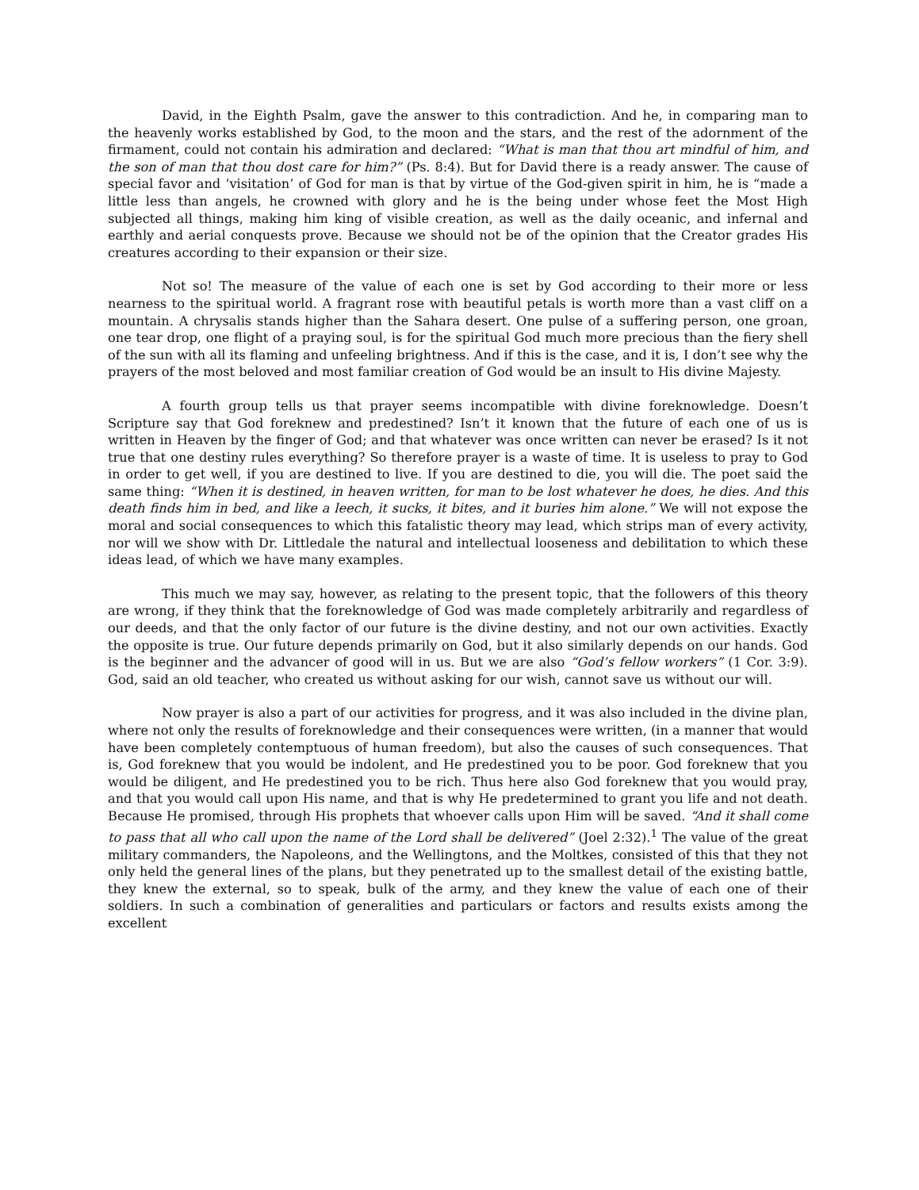David, in the Eighth Psalm, gave the answer to this contradiction. And he, in comparing man to the heavenly works established by God, to the moon and the stars, and the rest of the adornment of the firmament, could not contain his admiration and declared: “What is man that thou art mindful of him, and the son of man that thou dost care for him?” (Ps. 8:4). But for David there is a ready answer. The cause of special favor and ‘visitation’ of God for man is that by virtue of the God-given spirit in him, he is “made a little less than angels, he crowned with glory and he is the being under whose feet the Most High subjected all things, making him king of visible creation, as well as the daily oceanic, and infernal and earthly and aerial conquests prove. Because we should not be of the opinion that the Creator grades His creatures according to their expansion or their size.
Not so! The measure of the value of each one is set by God according to their more or less nearness to the spiritual world. A fragrant rose with beautiful petals is worth more than a vast cliff on a mountain. A chrysalis stands higher than the Sahara desert. One pulse of a suffering person, one groan, one tear drop, one flight of a praying soul, is for the spiritual God much more precious than the fiery shell of the sun with all its flaming and unfeeling brightness. And if this is the case, and it is, I don’t see why the prayers of the most beloved and most familiar creation of God would be an insult to His divine Majesty.
A fourth group tells us that prayer seems incompatible with divine foreknowledge. Doesn’t Scripture say that God foreknew and predestined? Isn’t it known that the future of each one of us is written in Heaven by the finger of God; and that whatever was once written can never be erased? Is it not true that one destiny rules everything? So therefore prayer is a waste of time. It is useless to pray to God in order to get well, if you are destined to live. If you are destined to die, you will die. The poet said the same thing: “When it is destined, in heaven written, for man to be lost whatever he does, he dies. And this death finds him in bed, and like a leech, it sucks, it bites, and it buries him alone.” We will not expose the moral and social consequences to which this fatalistic theory may lead, which strips man of every activity, nor will we show with Dr. Littledale the natural and intellectual looseness and debilitation to which these ideas lead, of which we have many examples.
This much we may say, however, as relating to the present topic, that the followers of this theory are wrong, if they think that the foreknowledge of God was made completely arbitrarily and regardless of our deeds, and that the only factor of our future is the divine destiny, and not our own activities. Exactly the opposite is true. Our future depends primarily on God, but it also similarly depends on our hands. God is the beginner and the advancer of good will in us. But we are also “God’s fellow workers” (1 Cor. 3:9). God, said an old teacher, who created us without asking for our wish, cannot save us without our will.
Now prayer is also a part of our activities for progress, and it was also included in the divine plan, where not only the results of foreknowledge and their consequences were written, (in a manner that would have been completely contemptuous of human freedom), but also the causes of such consequences. That is, God foreknew that you would be indolent, and He predestined you to be poor. God foreknew that you would be diligent, and He predestined you to be rich. Thus here also God foreknew that you would pray, and that you would call upon His name, and that is why He predetermined to grant you life and not death. Because He promised, through His prophets that whoever calls upon Him will be saved. “And it shall come to pass that all who call upon the name of the Lord shall be delivered” (Joel 2:32).<sup>1</sup> The value of the great military commanders, the Napoleons, and the Wellingtons, and the Moltkes, consisted of this that they not only held the general lines of the plans, but they penetrated up to the smallest detail of the existing battle, they knew the external, so to speak, bulk of the army, and they knew the value of each one of their soldiers. In such a combination of generalities and particulars or factors and results exists among the excellent